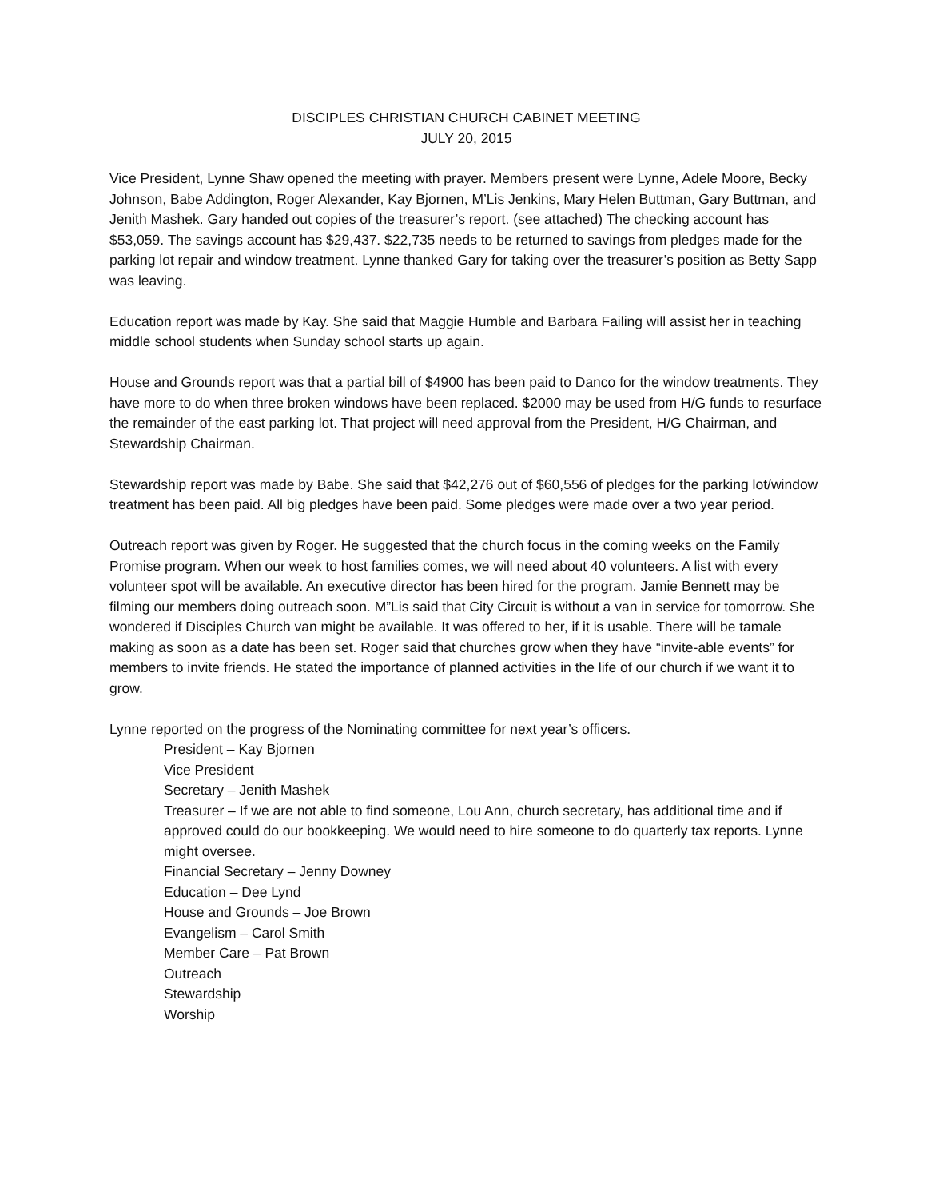DISCIPLES CHRISTIAN CHURCH CABINET MEETING
JULY 20, 2015
Vice President, Lynne Shaw opened the meeting with prayer. Members present were Lynne, Adele Moore, Becky Johnson, Babe Addington, Roger Alexander, Kay Bjornen, M’Lis Jenkins, Mary Helen Buttman, Gary Buttman, and Jenith Mashek. Gary handed out copies of the treasurer’s report. (see attached) The checking account has $53,059. The savings account has $29,437. $22,735 needs to be returned to savings from pledges made for the parking lot repair and window treatment. Lynne thanked Gary for taking over the treasurer’s position as Betty Sapp was leaving.
Education report was made by Kay. She said that Maggie Humble and Barbara Failing will assist her in teaching middle school students when Sunday school starts up again.
House and Grounds report was that a partial bill of $4900 has been paid to Danco for the window treatments. They have more to do when three broken windows have been replaced. $2000 may be used from H/G funds to resurface the remainder of the east parking lot. That project will need approval from the President, H/G Chairman, and Stewardship Chairman.
Stewardship report was made by Babe. She said that $42,276 out of $60,556 of pledges for the parking lot/window treatment has been paid. All big pledges have been paid. Some pledges were made over a two year period.
Outreach report was given by Roger. He suggested that the church focus in the coming weeks on the Family Promise program. When our week to host families comes, we will need about 40 volunteers. A list with every volunteer spot will be available. An executive director has been hired for the program. Jamie Bennett may be filming our members doing outreach soon. M”Lis said that City Circuit is without a van in service for tomorrow. She wondered if Disciples Church van might be available. It was offered to her, if it is usable. There will be tamale making as soon as a date has been set. Roger said that churches grow when they have “invite-able events” for members to invite friends. He stated the importance of planned activities in the life of our church if we want it to grow.
Lynne reported on the progress of the Nominating committee for next year’s officers.
President – Kay Bjornen
Vice President
Secretary – Jenith Mashek
Treasurer – If we are not able to find someone, Lou Ann, church secretary, has additional time and if approved could do our bookkeeping. We would need to hire someone to do quarterly tax reports. Lynne might oversee.
Financial Secretary – Jenny Downey
Education – Dee Lynd
House and Grounds – Joe Brown
Evangelism – Carol Smith
Member Care – Pat Brown
Outreach
Stewardship
Worship